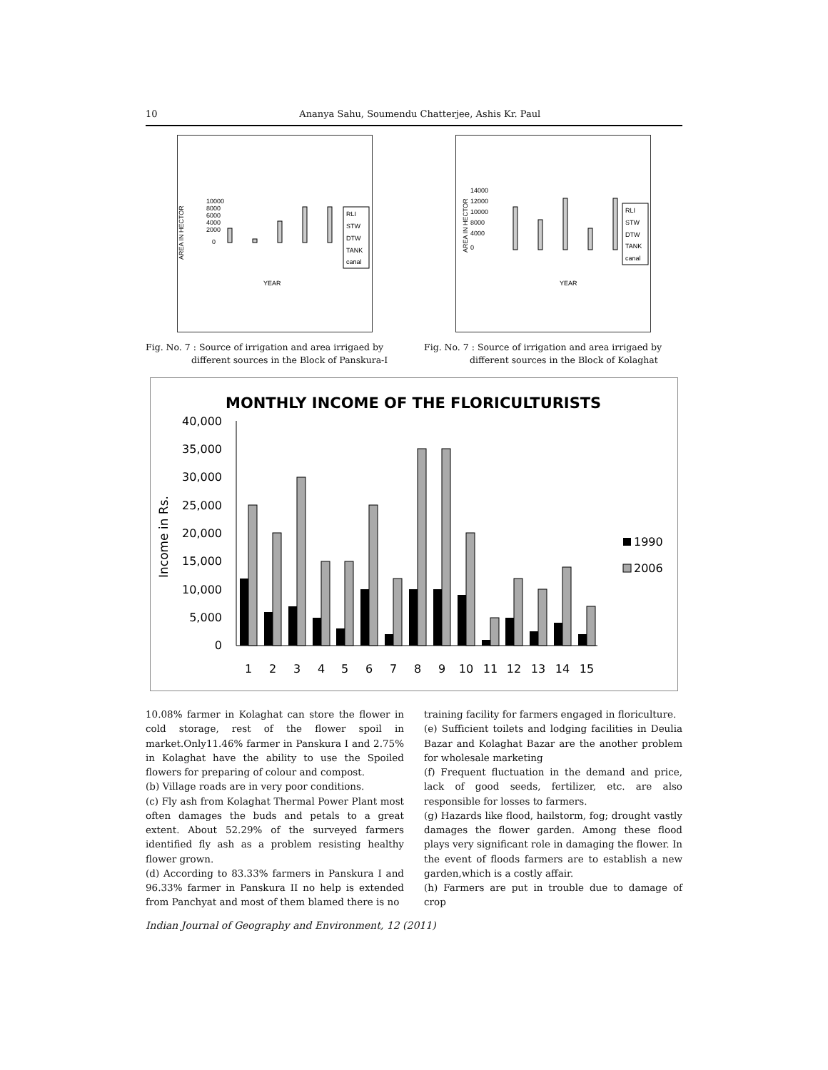10 Ananya Sahu, Soumendu Chatterjee, Ashis Kr. Paul
AREA IN HECTOR
10000
8000
6000
4000
2000
0
YEAR
RLI
STW
DTW
TANK
canal
Fig. No. 7 : Source of irrigation and area irrigaed by
different sources in the Block of Panskura-I
AREA IN HECTOR
14000
12000
10000
8000
4000
0
YEAR
RLI
STW
DTW
TANK
canal
Fig. No. 7 : Source of irrigation and area irrigaed by
different sources in the Block of Kolaghat
MONTHLY INCOME OF THE FLORICULTURISTS
Income in Rs.
40,000
35,000
30,000
25,000
20,000
15,000
10,000
5,000
0
1
2
3
4
5
6
7
8
9
10
11
12
13
14
15
1990
2006
10.08% farmer in Kolaghat can store the flower in cold storage, rest of the flower spoil in market.Only11.46% farmer in Panskura I and 2.75% in Kolaghat have the ability to use the Spoiled flowers for preparing of colour and compost.
(b) Village roads are in very poor conditions.
(c) Fly ash from Kolaghat Thermal Power Plant most often damages the buds and petals to a great extent. About 52.29% of the surveyed farmers identified fly ash as a problem resisting healthy flower grown.
(d) According to 83.33% farmers in Panskura I and 96.33% farmer in Panskura II no help is extended from Panchyat and most of them blamed there is no
training facility for farmers engaged in floriculture.
(e) Sufficient toilets and lodging facilities in Deulia Bazar and Kolaghat Bazar are the another problem for wholesale marketing
(f) Frequent fluctuation in the demand and price, lack of good seeds, fertilizer, etc. are also responsible for losses to farmers.
(g) Hazards like flood, hailstorm, fog; drought vastly damages the flower garden. Among these flood plays very significant role in damaging the flower. In the event of floods farmers are to establish a new garden,which is a costly affair.
(h) Farmers are put in trouble due to damage of crop
Indian Journal of Geography and Environment, 12 (2011)